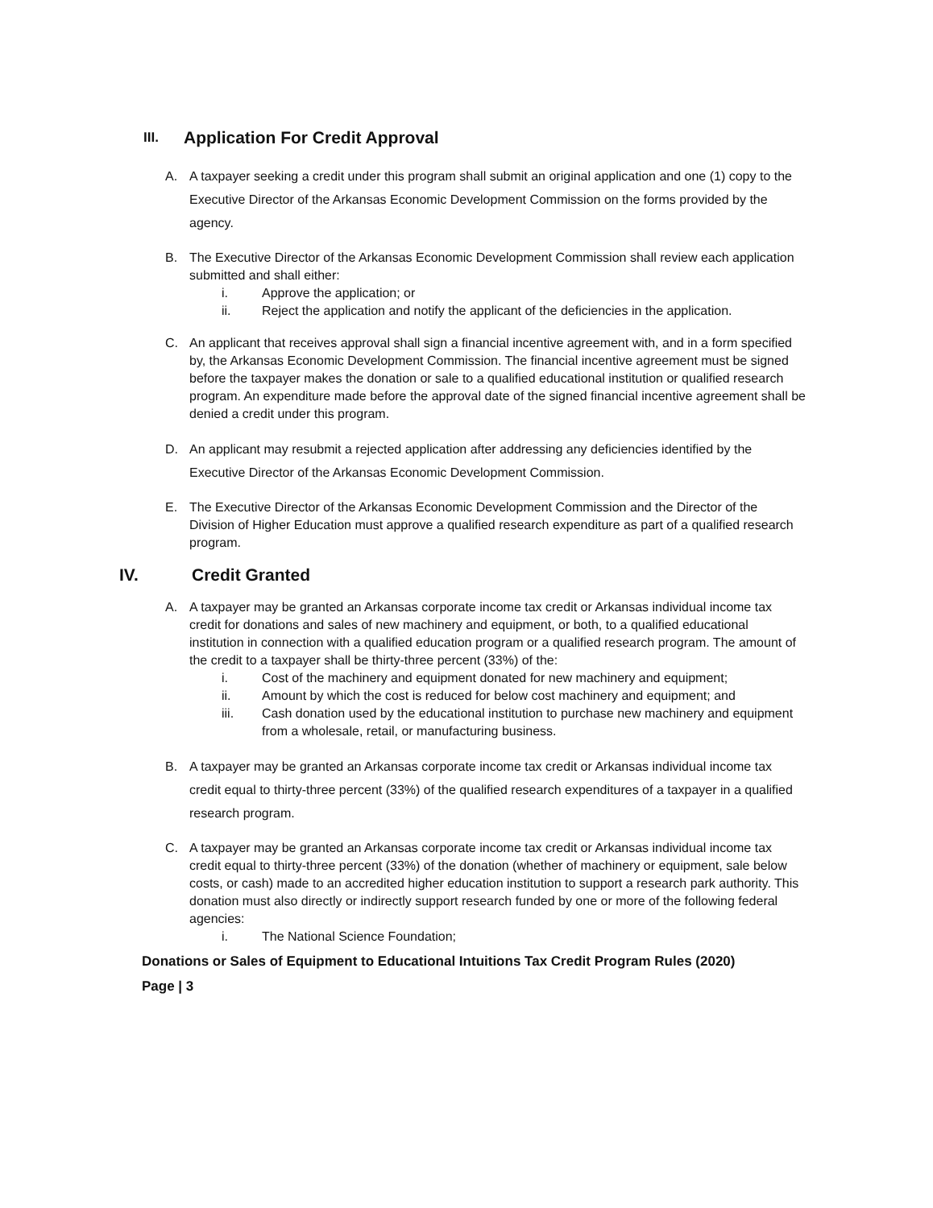III. Application For Credit Approval
A. A taxpayer seeking a credit under this program shall submit an original application and one (1) copy to the Executive Director of the Arkansas Economic Development Commission on the forms provided by the agency.
B. The Executive Director of the Arkansas Economic Development Commission shall review each application submitted and shall either:
i. Approve the application; or
ii. Reject the application and notify the applicant of the deficiencies in the application.
C. An applicant that receives approval shall sign a financial incentive agreement with, and in a form specified by, the Arkansas Economic Development Commission. The financial incentive agreement must be signed before the taxpayer makes the donation or sale to a qualified educational institution or qualified research program. An expenditure made before the approval date of the signed financial incentive agreement shall be denied a credit under this program.
D. An applicant may resubmit a rejected application after addressing any deficiencies identified by the Executive Director of the Arkansas Economic Development Commission.
E. The Executive Director of the Arkansas Economic Development Commission and the Director of the Division of Higher Education must approve a qualified research expenditure as part of a qualified research program.
IV. Credit Granted
A. A taxpayer may be granted an Arkansas corporate income tax credit or Arkansas individual income tax credit for donations and sales of new machinery and equipment, or both, to a qualified educational institution in connection with a qualified education program or a qualified research program. The amount of the credit to a taxpayer shall be thirty-three percent (33%) of the:
i. Cost of the machinery and equipment donated for new machinery and equipment;
ii. Amount by which the cost is reduced for below cost machinery and equipment; and
iii. Cash donation used by the educational institution to purchase new machinery and equipment from a wholesale, retail, or manufacturing business.
B. A taxpayer may be granted an Arkansas corporate income tax credit or Arkansas individual income tax credit equal to thirty-three percent (33%) of the qualified research expenditures of a taxpayer in a qualified research program.
C. A taxpayer may be granted an Arkansas corporate income tax credit or Arkansas individual income tax credit equal to thirty-three percent (33%) of the donation (whether of machinery or equipment, sale below costs, or cash) made to an accredited higher education institution to support a research park authority. This donation must also directly or indirectly support research funded by one or more of the following federal agencies:
i. The National Science Foundation;
Donations or Sales of Equipment to Educational Intuitions Tax Credit Program Rules (2020)
Page | 3